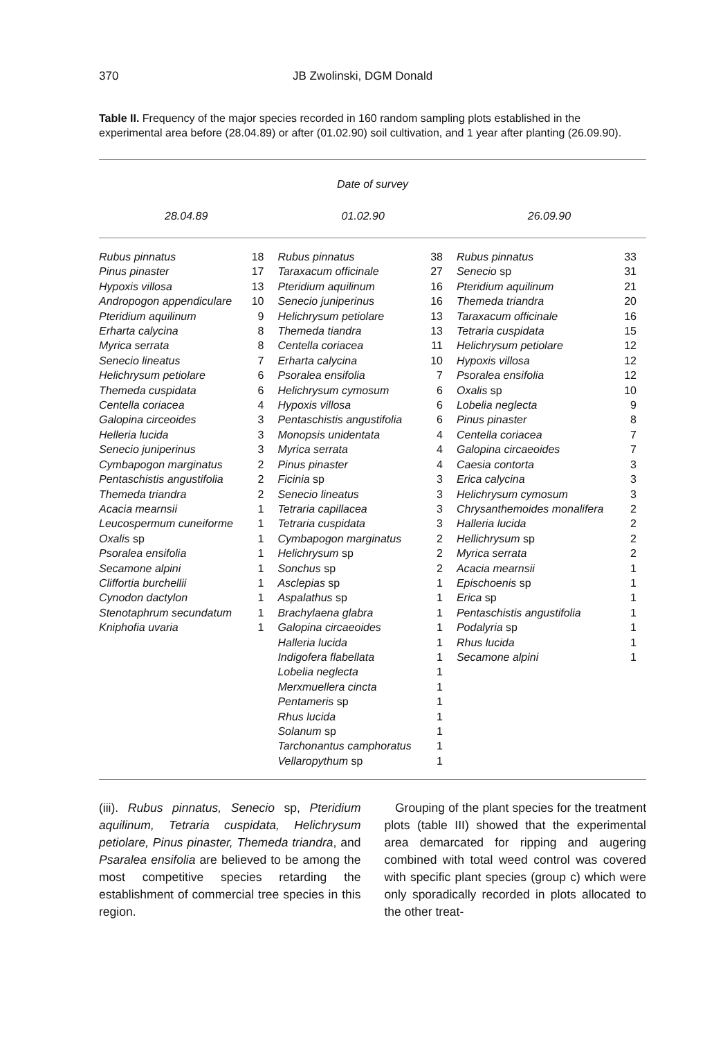370 JB Zwolinski, DGM Donald
Table II. Frequency of the major species recorded in 160 random sampling plots established in the experimental area before (28.04.89) or after (01.02.90) soil cultivation, and 1 year after planting (26.09.90).
| Date of survey | | | | | |
| --- | --- | --- | --- | --- | --- |
| 28.04.89 | | 01.02.90 | | 26.09.90 | |
| Rubus pinnatus | 18 | Rubus pinnatus | 38 | Rubus pinnatus | 33 |
| Pinus pinaster | 17 | Taraxacum officinale | 27 | Senecio sp | 31 |
| Hypoxis villosa | 13 | Pteridium aquilinum | 16 | Pteridium aquilinum | 21 |
| Andropogon appendiculare | 10 | Senecio juniperinus | 16 | Themeda triandra | 20 |
| Pteridium aquilinum | 9 | Helichrysum petiolare | 13 | Taraxacum officinale | 16 |
| Erharta calycina | 8 | Themeda tiandra | 13 | Tetraria cuspidata | 15 |
| Myrica serrata | 8 | Centella coriacea | 11 | Helichrysum petiolare | 12 |
| Senecio lineatus | 7 | Erharta calycina | 10 | Hypoxis villosa | 12 |
| Helichrysum petiolare | 6 | Psoralea ensifolia | 7 | Psoralea ensifolia | 12 |
| Themeda cuspidata | 6 | Helichrysum cymosum | 6 | Oxalis sp | 10 |
| Centella coriacea | 4 | Hypoxis villosa | 6 | Lobelia neglecta | 9 |
| Galopina circeoides | 3 | Pentaschistis angustifolia | 6 | Pinus pinaster | 8 |
| Helleria lucida | 3 | Monopsis unidentata | 4 | Centella coriacea | 7 |
| Senecio juniperinus | 3 | Myrica serrata | 4 | Galopina circaeoides | 7 |
| Cymbapogon marginatus | 2 | Pinus pinaster | 4 | Caesia contorta | 3 |
| Pentaschistis angustifolia | 2 | Ficinia sp | 3 | Erica calycina | 3 |
| Themeda triandra | 2 | Senecio lineatus | 3 | Helichrysum cymosum | 3 |
| Acacia mearnsii | 1 | Tetraria capillacea | 3 | Chrysanthemoides monalifera | 2 |
| Leucospermum cuneiforme | 1 | Tetraria cuspidata | 3 | Halleria lucida | 2 |
| Oxalis sp | 1 | Cymbapogon marginatus | 2 | Hellichrysum sp | 2 |
| Psoralea ensifolia | 1 | Helichrysum sp | 2 | Myrica serrata | 2 |
| Secamone alpini | 1 | Sonchus sp | 2 | Acacia mearnsii | 1 |
| Cliffortia burchellii | 1 | Asclepias sp | 1 | Epischoenis sp | 1 |
| Cynodon dactylon | 1 | Aspalathus sp | 1 | Erica sp | 1 |
| Stenotaphrum secundatum | 1 | Brachylaena glabra | 1 | Pentaschistis angustifolia | 1 |
| Kniphofia uvaria | 1 | Galopina circaeoides | 1 | Podalyria sp | 1 |
| | | Halleria lucida | 1 | Rhus lucida | 1 |
| | | Indigofera flabellata | 1 | Secamone alpini | 1 |
| | | Lobelia neglecta | 1 | | |
| | | Merxmuellera cincta | 1 | | |
| | | Pentameris sp | 1 | | |
| | | Rhus lucida | 1 | | |
| | | Solanum sp | 1 | | |
| | | Tarchonantus camphoratus | 1 | | |
| | | Vellaropythum sp | 1 | | |
(iii). Rubus pinnatus, Senecio sp, Pteridium aquilinum, Tetraria cuspidata, Helichrysum petiolare, Pinus pinaster, Themeda triandra, and Psaralea ensifolia are believed to be among the most competitive species retarding the establishment of commercial tree species in this region.
Grouping of the plant species for the treatment plots (table III) showed that the experimental area demarcated for ripping and augering combined with total weed control was covered with specific plant species (group c) which were only sporadically recorded in plots allocated to the other treat-